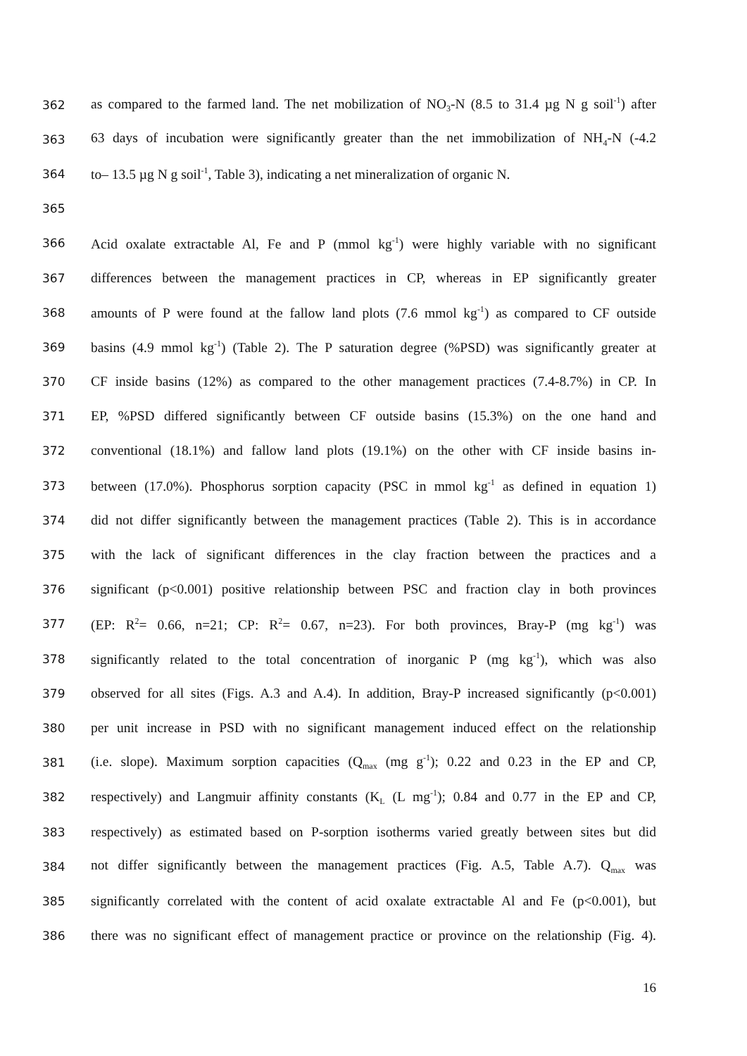362 as compared to the farmed land. The net mobilization of NO<sub>3</sub>-N (8.5 to 31.4 µg N g soil<sup>-1</sup>) after
363 63 days of incubation were significantly greater than the net immobilization of NH<sub>4</sub>-N (-4.2
364 to– 13.5 µg N g soil<sup>-1</sup>, Table 3), indicating a net mineralization of organic N.
365
366 Acid oxalate extractable Al, Fe and P (mmol kg<sup>-1</sup>) were highly variable with no significant
367 differences between the management practices in CP, whereas in EP significantly greater
368 amounts of P were found at the fallow land plots (7.6 mmol kg<sup>-1</sup>) as compared to CF outside
369 basins (4.9 mmol kg<sup>-1</sup>) (Table 2). The P saturation degree (%PSD) was significantly greater at
370 CF inside basins (12%) as compared to the other management practices (7.4-8.7%) in CP. In
371 EP, %PSD differed significantly between CF outside basins (15.3%) on the one hand and
372 conventional (18.1%) and fallow land plots (19.1%) on the other with CF inside basins in-
373 between (17.0%). Phosphorus sorption capacity (PSC in mmol kg<sup>-1</sup> as defined in equation 1)
374 did not differ significantly between the management practices (Table 2). This is in accordance
375 with the lack of significant differences in the clay fraction between the practices and a
376 significant (p<0.001) positive relationship between PSC and fraction clay in both provinces
377 (EP: R<sup>2</sup>= 0.66, n=21; CP: R<sup>2</sup>= 0.67, n=23). For both provinces, Bray-P (mg kg<sup>-1</sup>) was
378 significantly related to the total concentration of inorganic P (mg kg<sup>-1</sup>), which was also
379 observed for all sites (Figs. A.3 and A.4). In addition, Bray-P increased significantly (p<0.001)
380 per unit increase in PSD with no significant management induced effect on the relationship
381 (i.e. slope). Maximum sorption capacities (Q<sub>max</sub> (mg g<sup>-1</sup>); 0.22 and 0.23 in the EP and CP,
382 respectively) and Langmuir affinity constants (K<sub>L</sub> (L mg<sup>-1</sup>); 0.84 and 0.77 in the EP and CP,
383 respectively) as estimated based on P-sorption isotherms varied greatly between sites but did
384 not differ significantly between the management practices (Fig. A.5, Table A.7). Q<sub>max</sub> was
385 significantly correlated with the content of acid oxalate extractable Al and Fe (p<0.001), but
386 there was no significant effect of management practice or province on the relationship (Fig. 4).
16